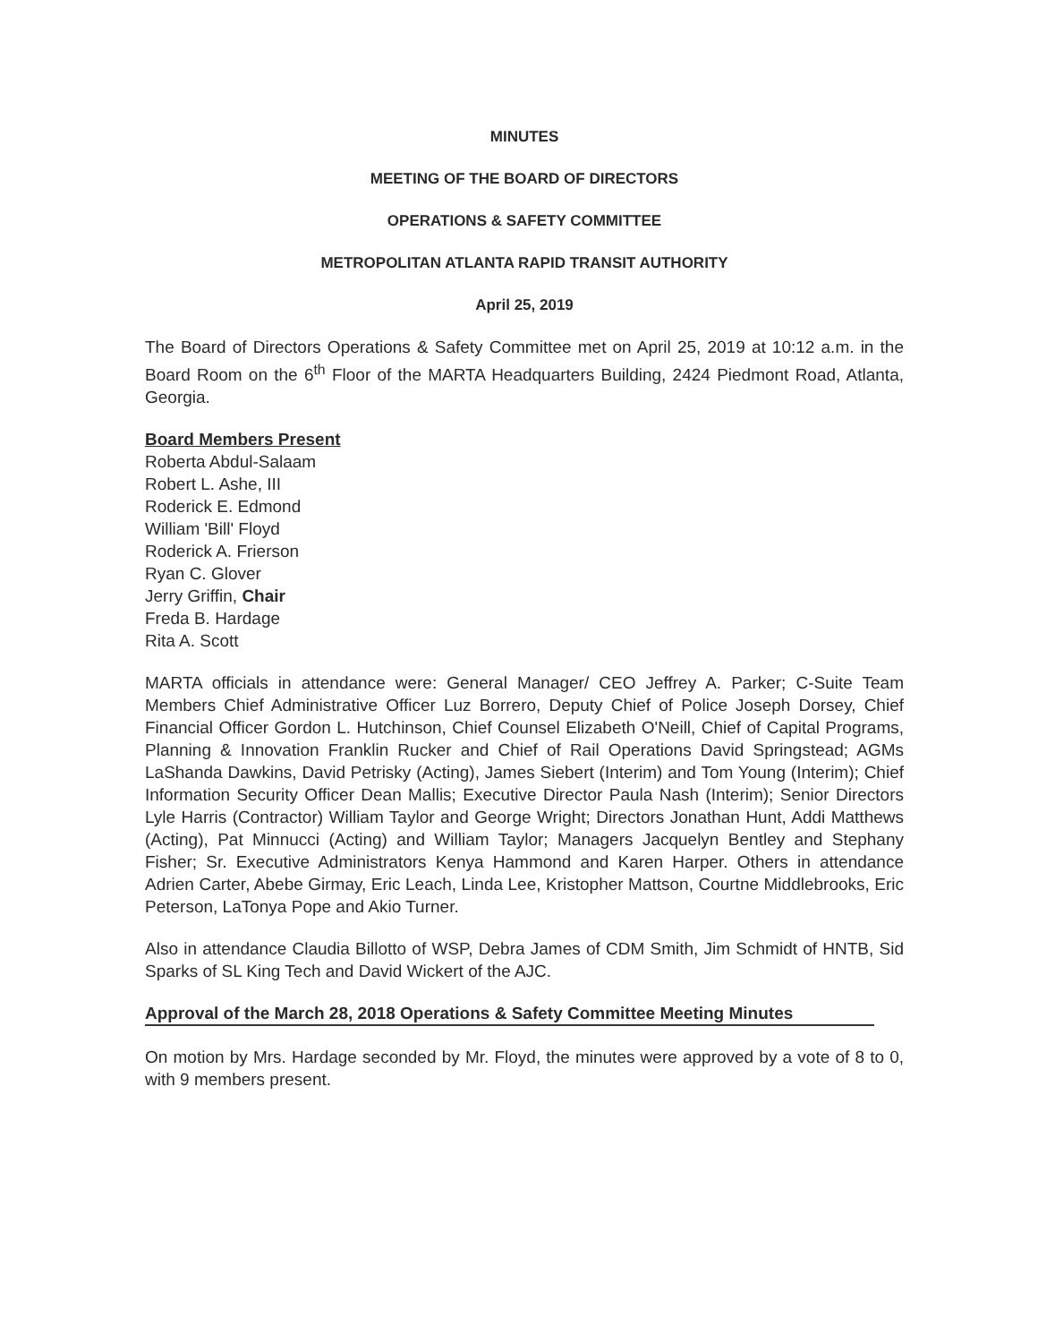MINUTES
MEETING OF THE BOARD OF DIRECTORS
OPERATIONS & SAFETY COMMITTEE
METROPOLITAN ATLANTA RAPID TRANSIT AUTHORITY
April 25, 2019
The Board of Directors Operations & Safety Committee met on April 25, 2019 at 10:12 a.m. in the Board Room on the 6<sup>th</sup> Floor of the MARTA Headquarters Building, 2424 Piedmont Road, Atlanta, Georgia.
Board Members Present
Roberta Abdul-Salaam
Robert L. Ashe, III
Roderick E. Edmond
William 'Bill' Floyd
Roderick A. Frierson
Ryan C. Glover
Jerry Griffin, Chair
Freda B. Hardage
Rita A. Scott
MARTA officials in attendance were: General Manager/ CEO Jeffrey A. Parker; C-Suite Team Members Chief Administrative Officer Luz Borrero, Deputy Chief of Police Joseph Dorsey, Chief Financial Officer Gordon L. Hutchinson, Chief Counsel Elizabeth O'Neill, Chief of Capital Programs, Planning & Innovation Franklin Rucker and Chief of Rail Operations David Springstead; AGMs LaShanda Dawkins, David Petrisky (Acting), James Siebert (Interim) and Tom Young (Interim); Chief Information Security Officer Dean Mallis; Executive Director Paula Nash (Interim); Senior Directors Lyle Harris (Contractor) William Taylor and George Wright; Directors Jonathan Hunt, Addi Matthews (Acting), Pat Minnucci (Acting) and William Taylor; Managers Jacquelyn Bentley and Stephany Fisher; Sr. Executive Administrators Kenya Hammond and Karen Harper. Others in attendance Adrien Carter, Abebe Girmay, Eric Leach, Linda Lee, Kristopher Mattson, Courtne Middlebrooks, Eric Peterson, LaTonya Pope and Akio Turner.
Also in attendance Claudia Billotto of WSP, Debra James of CDM Smith, Jim Schmidt of HNTB, Sid Sparks of SL King Tech and David Wickert of the AJC.
Approval of the March 28, 2018 Operations & Safety Committee Meeting Minutes
On motion by Mrs. Hardage seconded by Mr. Floyd, the minutes were approved by a vote of 8 to 0, with 9 members present.